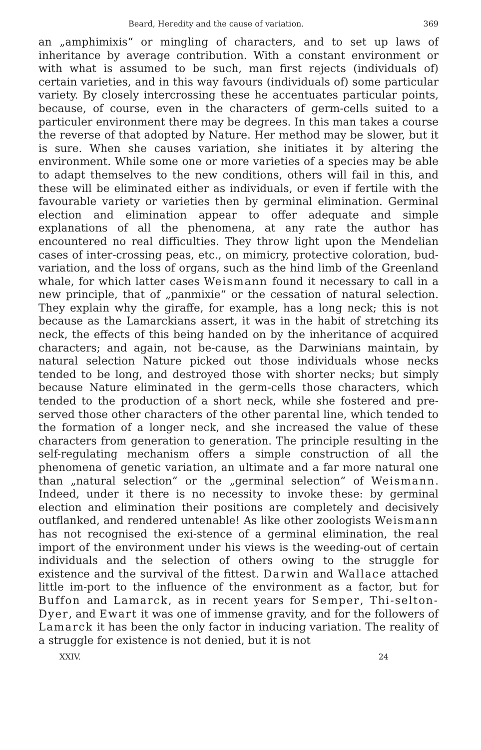Beard, Heredity and the cause of variation. 369
an „amphimixis“ or mingling of characters, and to set up laws of inheritance by average contribution. With a constant environment or with what is assumed to be such, man first rejects (individuals of) certain varieties, and in this way favours (individuals of) some particular variety. By closely intercrossing these he accentuates particular points, because, of course, even in the characters of germ-cells suited to a particuler environment there may be degrees. In this man takes a course the reverse of that adopted by Nature. Her method may be slower, but it is sure. When she causes variation, she initiates it by altering the environment. While some one or more varieties of a species may be able to adapt themselves to the new conditions, others will fail in this, and these will be eliminated either as individuals, or even if fertile with the favourable variety or varieties then by germinal elimination. Germinal election and elimination appear to offer adequate and simple explanations of all the phenomena, at any rate the author has encountered no real difficulties. They throw light upon the Mendelian cases of inter-crossing peas, etc., on mimicry, protective coloration, bud-variation, and the loss of organs, such as the hind limb of the Greenland whale, for which latter cases Weismann found it necessary to call in a new principle, that of „panmixie“ or the cessation of natural selection. They explain why the giraffe, for example, has a long neck; this is not because as the Lamarckians assert, it was in the habit of stretching its neck, the effects of this being handed on by the inheritance of acquired characters; and again, not be-cause, as the Darwinians maintain, by natural selection Nature picked out those individuals whose necks tended to be long, and destroyed those with shorter necks; but simply because Nature eliminated in the germ-cells those characters, which tended to the production of a short neck, while she fostered and pre-served those other characters of the other parental line, which tended to the formation of a longer neck, and she increased the value of these characters from generation to generation. The principle resulting in the self-regulating mechanism offers a simple construction of all the phenomena of genetic variation, an ultimate and a far more natural one than „natural selection“ or the „germinal selection“ of Weismann. Indeed, under it there is no necessity to invoke these: by germinal election and elimination their positions are completely and decisively outflanked, and rendered untenable! As like other zoologists Weismann has not recognised the exi-stence of a germinal elimination, the real import of the environment under his views is the weeding-out of certain individuals and the selection of others owing to the struggle for existence and the survival of the fittest. Darwin and Wallace attached little im-port to the influence of the environment as a factor, but for Buffon and Lamarck, as in recent years for Semper, Thi-selton-Dyer, and Ewart it was one of immense gravity, and for the followers of Lamarck it has been the only factor in inducing variation. The reality of a struggle for existence is not denied, but it is not
XXIV. 24